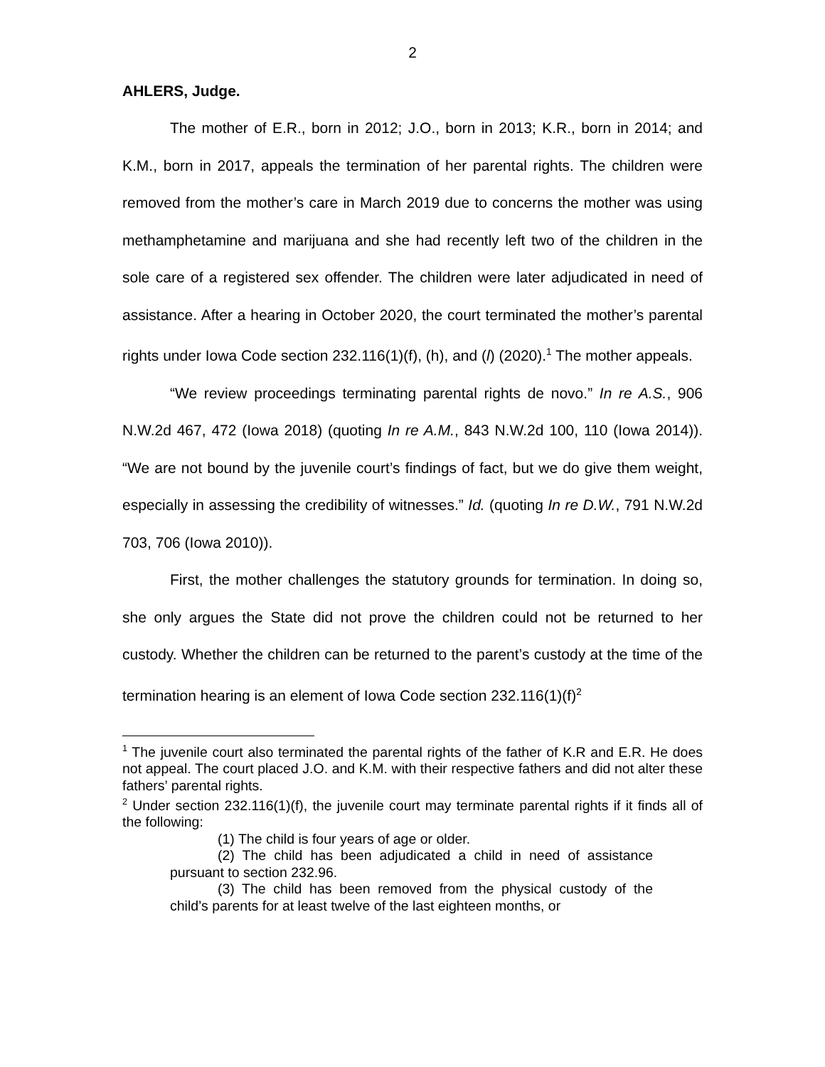2
AHLERS, Judge.
The mother of E.R., born in 2012; J.O., born in 2013; K.R., born in 2014; and K.M., born in 2017, appeals the termination of her parental rights. The children were removed from the mother’s care in March 2019 due to concerns the mother was using methamphetamine and marijuana and she had recently left two of the children in the sole care of a registered sex offender. The children were later adjudicated in need of assistance. After a hearing in October 2020, the court terminated the mother’s parental rights under Iowa Code section 232.116(1)(f), (h), and (l) (2020).<sup>1</sup> The mother appeals.
“We review proceedings terminating parental rights de novo.” In re A.S., 906 N.W.2d 467, 472 (Iowa 2018) (quoting In re A.M., 843 N.W.2d 100, 110 (Iowa 2014)). “We are not bound by the juvenile court’s findings of fact, but we do give them weight, especially in assessing the credibility of witnesses.” Id. (quoting In re D.W., 791 N.W.2d 703, 706 (Iowa 2010)).
First, the mother challenges the statutory grounds for termination. In doing so, she only argues the State did not prove the children could not be returned to her custody. Whether the children can be returned to the parent’s custody at the time of the termination hearing is an element of Iowa Code section 232.116(1)(f)<sup>2</sup>
<sup>1</sup> The juvenile court also terminated the parental rights of the father of K.R and E.R. He does not appeal. The court placed J.O. and K.M. with their respective fathers and did not alter these fathers’ parental rights.
<sup>2</sup> Under section 232.116(1)(f), the juvenile court may terminate parental rights if it finds all of the following:
(1) The child is four years of age or older.
(2) The child has been adjudicated a child in need of assistance pursuant to section 232.96.
(3) The child has been removed from the physical custody of the child’s parents for at least twelve of the last eighteen months, or